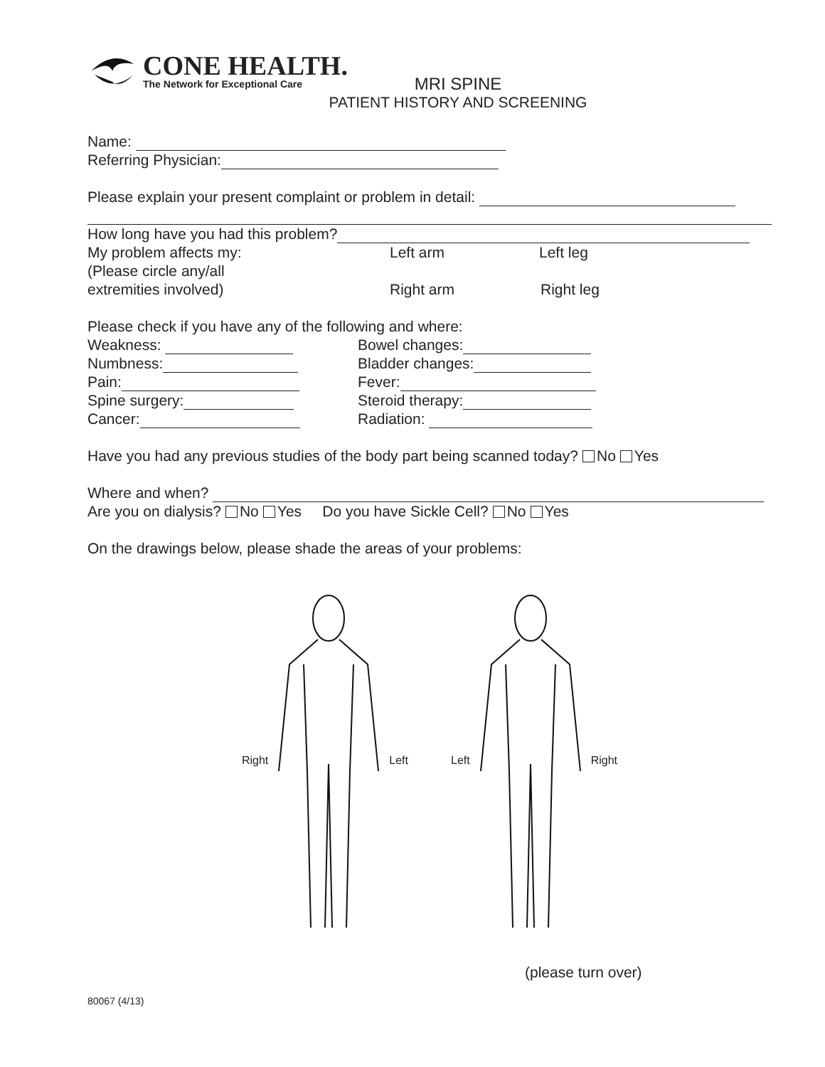CONE HEALTH.
The Network for Exceptional Care
MRI SPINE
PATIENT HISTORY AND SCREENING
Name:
Referring Physician:
Please explain your present complaint or problem in detail:
How long have you had this problem?
My problem affects my: Left arm Left leg
(Please circle any/all
extremities involved) Right arm Right leg
Please check if you have any of the following and where:
Weakness: Bowel changes:
Numbness: Bladder changes:
Pain: Fever:
Spine surgery: Steroid therapy:
Cancer: Radiation:
Have you had any previous studies of the body part being scanned today? No Yes
Where and when?
Are you on dialysis? No Yes Do you have Sickle Cell? No Yes
On the drawings below, please shade the areas of your problems:
Right Left Left Right
(please turn over)
80067 (4/13)